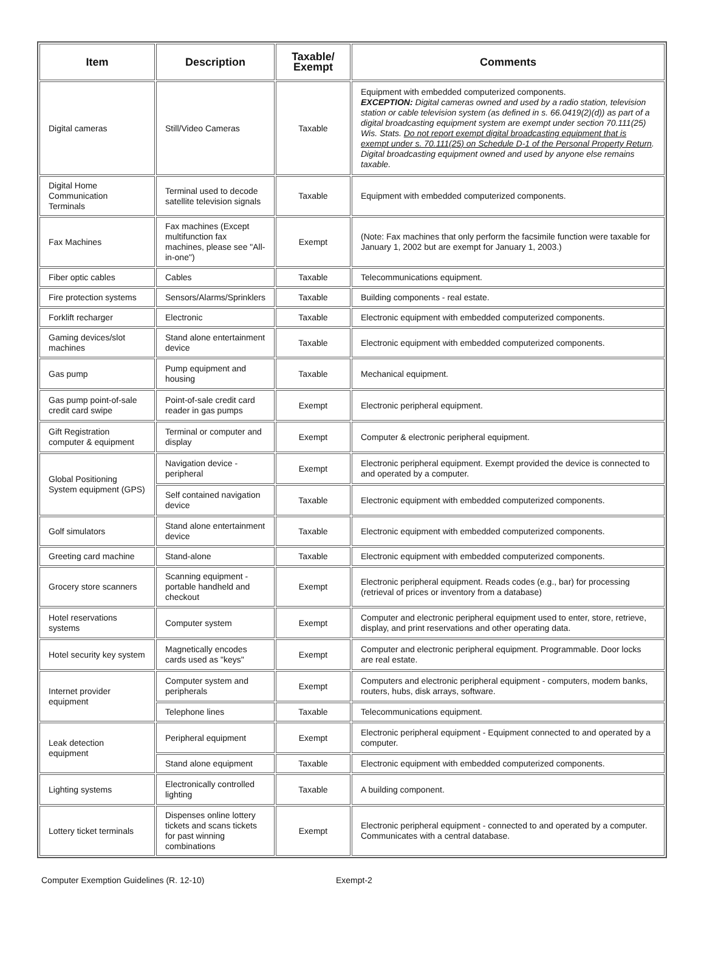| Item | Description | Taxable/ Exempt | Comments |
| --- | --- | --- | --- |
| Digital cameras | Still/Video Cameras | Taxable | Equipment with embedded computerized components. EXCEPTION: Digital cameras owned and used by a radio station, television station or cable television system (as defined in s. 66.0419(2)(d)) as part of a digital broadcasting equipment system are exempt under section 70.111(25) Wis. Stats. Do not report exempt digital broadcasting equipment that is exempt under s. 70.111(25) on Schedule D-1 of the Personal Property Return . Digital broadcasting equipment owned and used by anyone else remains taxable. |
| Digital Home Communication Terminals | Terminal used to decode satellite television signals | Taxable | Equipment with embedded computerized components. |
| Fax Machines | Fax machines (Except multifunction fax machines, please see "All-in-one") | Exempt | (Note: Fax machines that only perform the facsimile function were taxable for January 1, 2002 but are exempt for January 1, 2003.) |
| Fiber optic cables | Cables | Taxable | Telecommunications equipment. |
| Fire protection systems | Sensors/Alarms/Sprinklers | Taxable | Building components - real estate. |
| Forklift recharger | Electronic | Taxable | Electronic equipment with embedded computerized components. |
| Gaming devices/slot machines | Stand alone entertainment device | Taxable | Electronic equipment with embedded computerized components. |
| Gas pump | Pump equipment and housing | Taxable | Mechanical equipment. |
| Gas pump point-of-sale credit card swipe | Point-of-sale credit card reader in gas pumps | Exempt | Electronic peripheral equipment. |
| Gift Registration computer & equipment | Terminal or computer and display | Exempt | Computer & electronic peripheral equipment. |
| Global Positioning System equipment (GPS) | Navigation device - peripheral | Exempt | Electronic peripheral equipment. Exempt provided the device is connected to and operated by a computer. |
| | Self contained navigation device | Taxable | Electronic equipment with embedded computerized components. |
| Golf simulators | Stand alone entertainment device | Taxable | Electronic equipment with embedded computerized components. |
| Greeting card machine | Stand-alone | Taxable | Electronic equipment with embedded computerized components. |
| Grocery store scanners | Scanning equipment - portable handheld and checkout | Exempt | Electronic peripheral equipment. Reads codes (e.g., bar) for processing (retrieval of prices or inventory from a database) |
| Hotel reservations systems | Computer system | Exempt | Computer and electronic peripheral equipment used to enter, store, retrieve, display, and print reservations and other operating data. |
| Hotel security key system | Magnetically encodes cards used as "keys" | Exempt | Computer and electronic peripheral equipment. Programmable. Door locks are real estate. |
| Internet provider equipment | Computer system and peripherals | Exempt | Computers and electronic peripheral equipment - computers, modem banks, routers, hubs, disk arrays, software. |
| | Telephone lines | Taxable | Telecommunications equipment. |
| Leak detection equipment | Peripheral equipment | Exempt | Electronic peripheral equipment - Equipment connected to and operated by a computer. |
| | Stand alone equipment | Taxable | Electronic equipment with embedded computerized components. |
| Lighting systems | Electronically controlled lighting | Taxable | A building component. |
| Lottery ticket terminals | Dispenses online lottery tickets and scans tickets for past winning combinations | Exempt | Electronic peripheral equipment - connected to and operated by a computer. Communicates with a central database. |
Computer Exemption Guidelines (R. 12-10) Exempt-2